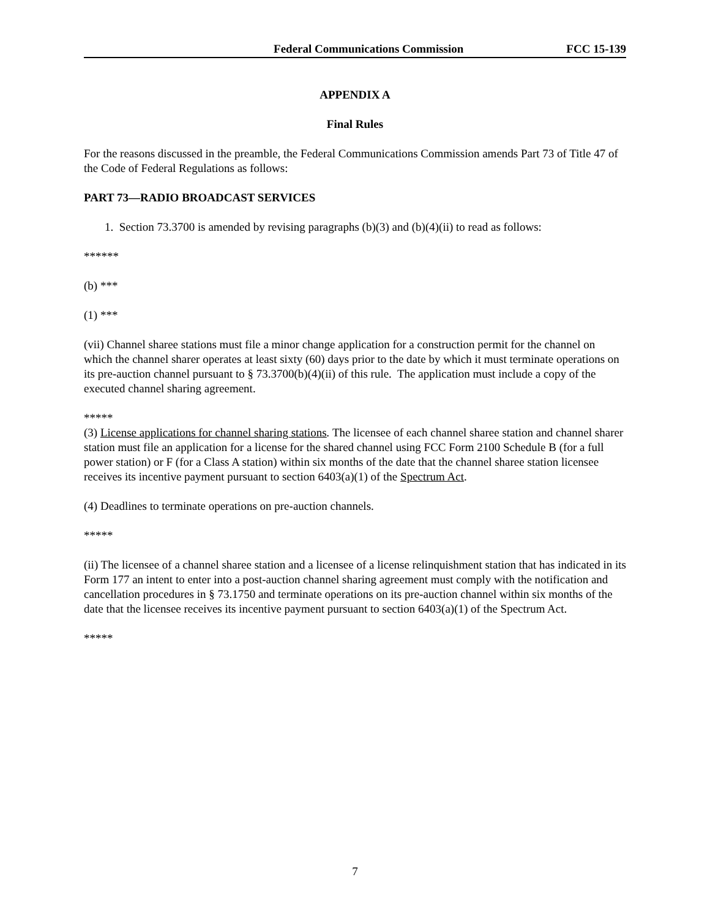Federal Communications Commission FCC 15-139
APPENDIX A
Final Rules
For the reasons discussed in the preamble, the Federal Communications Commission amends Part 73 of Title 47 of the Code of Federal Regulations as follows:
PART 73—RADIO BROADCAST SERVICES
1. Section 73.3700 is amended by revising paragraphs (b)(3) and (b)(4)(ii) to read as follows:
******
(b) ***
(1) ***
(vii) Channel sharee stations must file a minor change application for a construction permit for the channel on which the channel sharer operates at least sixty (60) days prior to the date by which it must terminate operations on its pre-auction channel pursuant to § 73.3700(b)(4)(ii) of this rule. The application must include a copy of the executed channel sharing agreement.
*****
(3) License applications for channel sharing stations. The licensee of each channel sharee station and channel sharer station must file an application for a license for the shared channel using FCC Form 2100 Schedule B (for a full power station) or F (for a Class A station) within six months of the date that the channel sharee station licensee receives its incentive payment pursuant to section 6403(a)(1) of the Spectrum Act.
(4) Deadlines to terminate operations on pre-auction channels.
*****
(ii) The licensee of a channel sharee station and a licensee of a license relinquishment station that has indicated in its Form 177 an intent to enter into a post-auction channel sharing agreement must comply with the notification and cancellation procedures in § 73.1750 and terminate operations on its pre-auction channel within six months of the date that the licensee receives its incentive payment pursuant to section 6403(a)(1) of the Spectrum Act.
*****
7